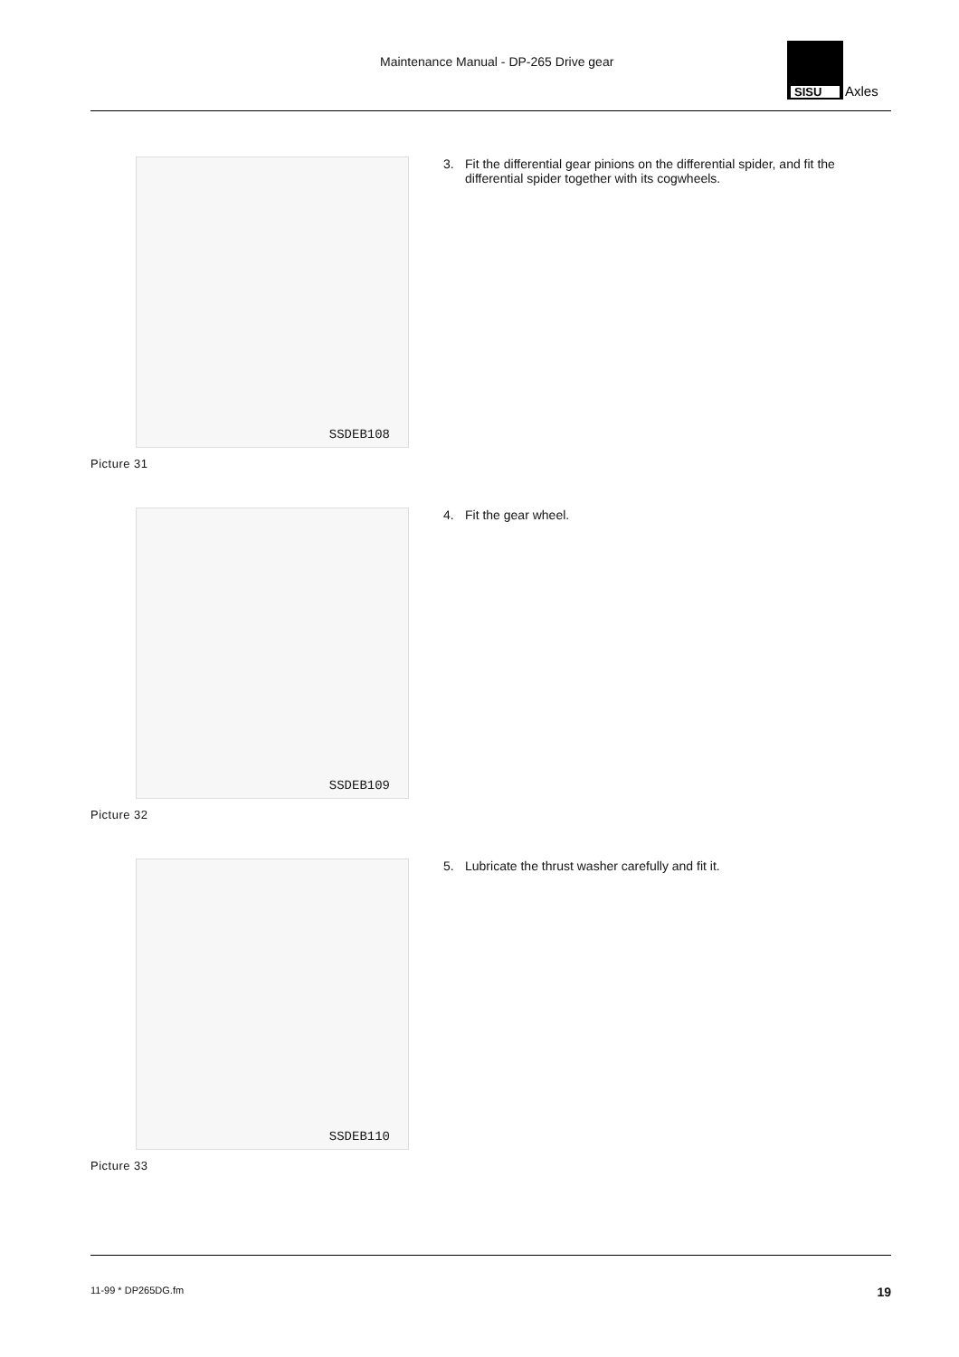Maintenance Manual - DP-265 Drive gear
SISU
Axles
SSDEB108
Picture 31
3. Fit the differential gear pinions on the differential spider, and fit the differential spider together with its cogwheels.
SSDEB109
Picture 32
4. Fit the gear wheel.
SSDEB110
Picture 33
5. Lubricate the thrust washer carefully and fit it.
11-99 * DP265DG.fm 19